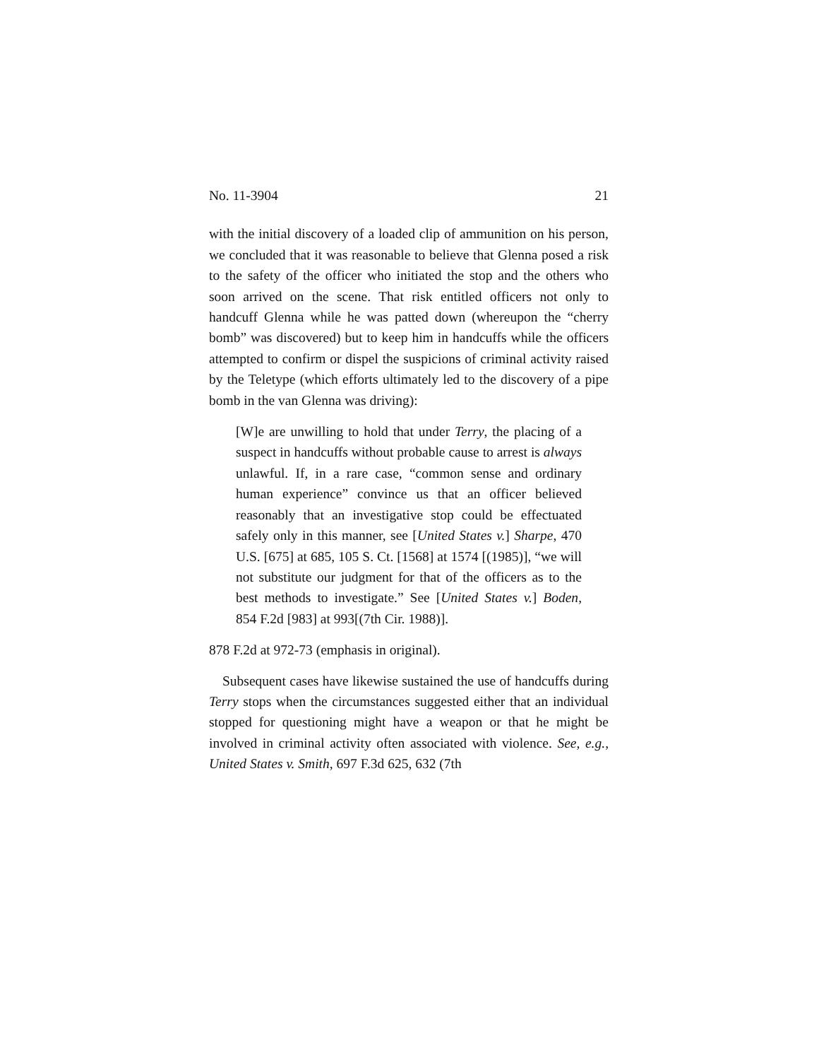No. 11-3904 21
with the initial discovery of a loaded clip of ammunition on his person, we concluded that it was reasonable to believe that Glenna posed a risk to the safety of the officer who initiated the stop and the others who soon arrived on the scene. That risk entitled officers not only to handcuff Glenna while he was patted down (whereupon the “cherry bomb” was discovered) but to keep him in handcuffs while the officers attempted to confirm or dispel the suspicions of criminal activity raised by the Teletype (which efforts ultimately led to the discovery of a pipe bomb in the van Glenna was driving):
[W]e are unwilling to hold that under Terry, the placing of a suspect in handcuffs without probable cause to arrest is always unlawful. If, in a rare case, “common sense and ordinary human experience” convince us that an officer believed reasonably that an investigative stop could be effectuated safely only in this manner, see [United States v.] Sharpe, 470 U.S. [675] at 685, 105 S. Ct. [1568] at 1574 [(1985)], “we will not substitute our judgment for that of the officers as to the best methods to investigate.” See [United States v.] Boden, 854 F.2d [983] at 993[(7th Cir. 1988)].
878 F.2d at 972-73 (emphasis in original).
Subsequent cases have likewise sustained the use of handcuffs during Terry stops when the circumstances suggested either that an individual stopped for questioning might have a weapon or that he might be involved in criminal activity often associated with violence. See, e.g., United States v. Smith, 697 F.3d 625, 632 (7th